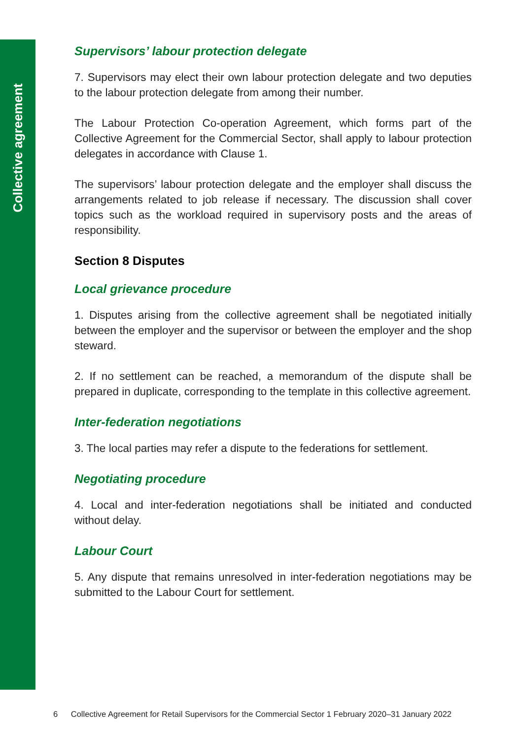Collective agreement
Supervisors’ labour protection delegate
7. Supervisors may elect their own labour protection delegate and two deputies to the labour protection delegate from among their number.
The Labour Protection Co-operation Agreement, which forms part of the Collective Agreement for the Commercial Sector, shall apply to labour protection delegates in accordance with Clause 1.
The supervisors’ labour protection delegate and the employer shall discuss the arrangements related to job release if necessary. The discussion shall cover topics such as the workload required in supervisory posts and the areas of responsibility.
Section 8 Disputes
Local grievance procedure
1. Disputes arising from the collective agreement shall be negotiated initially between the employer and the supervisor or between the employer and the shop steward.
2. If no settlement can be reached, a memorandum of the dispute shall be prepared in duplicate, corresponding to the template in this collective agreement.
Inter-federation negotiations
3. The local parties may refer a dispute to the federations for settlement.
Negotiating procedure
4. Local and inter-federation negotiations shall be initiated and conducted without delay.
Labour Court
5. Any dispute that remains unresolved in inter-federation negotiations may be submitted to the Labour Court for settlement.
6 Collective Agreement for Retail Supervisors for the Commercial Sector 1 February 2020–31 January 2022